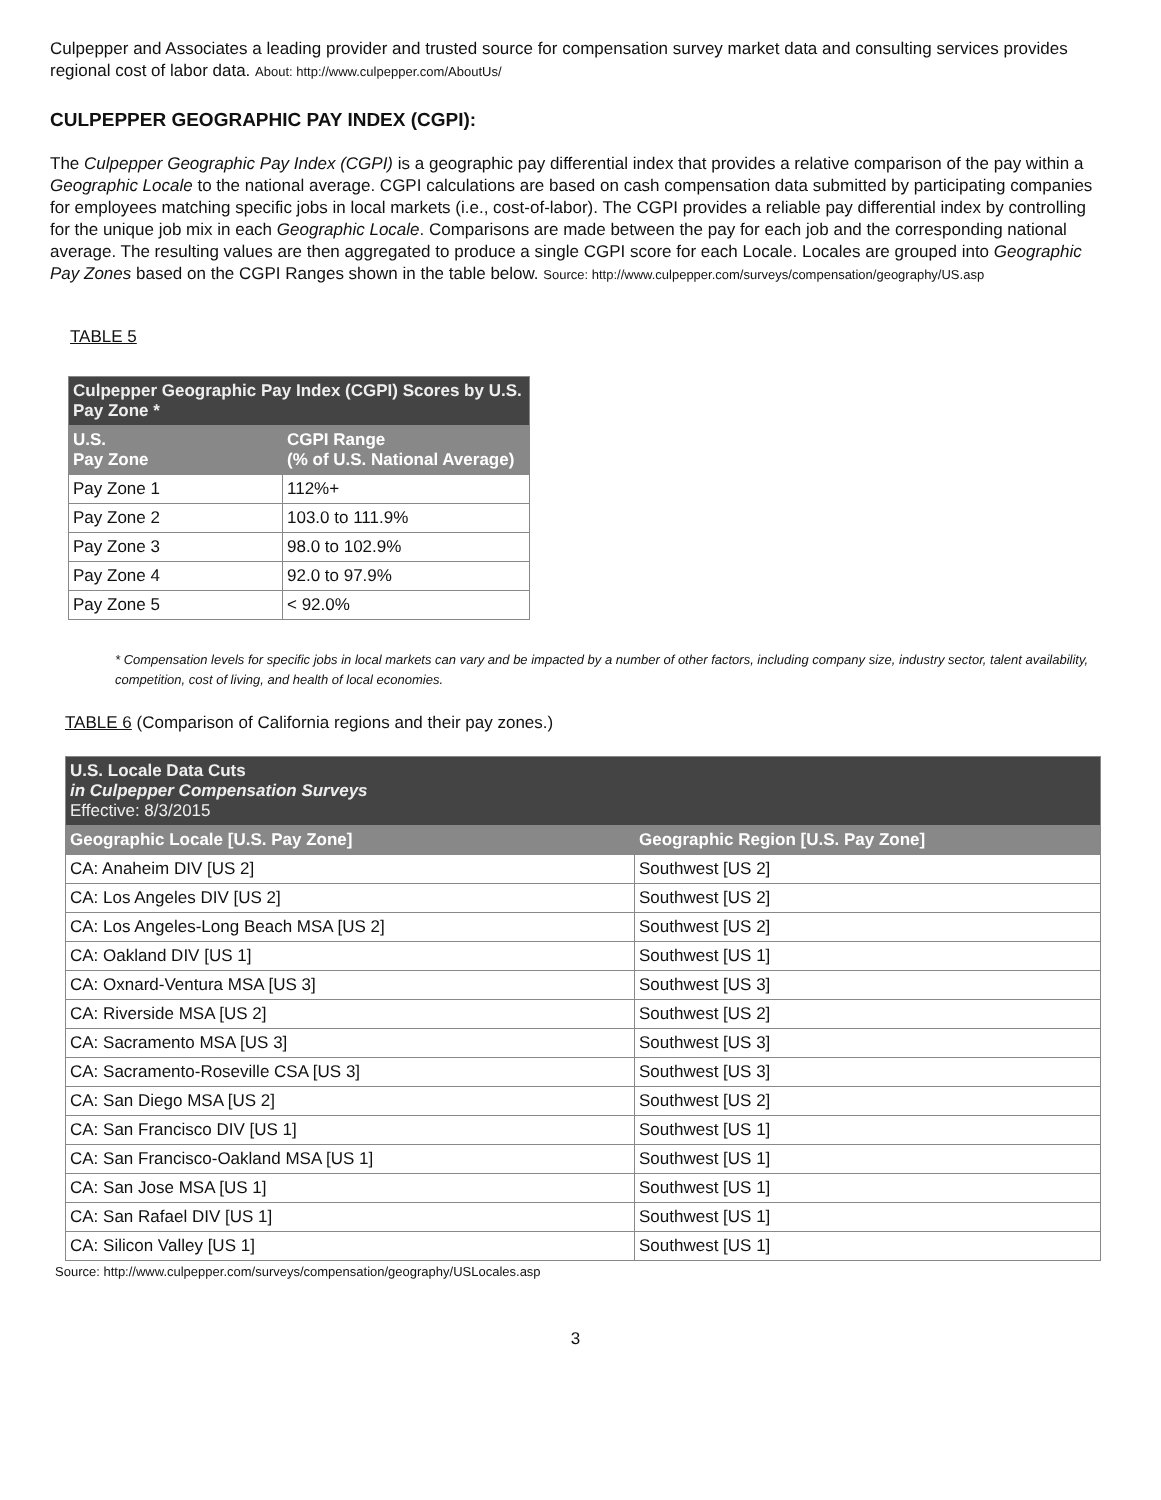Culpepper and Associates a leading provider and trusted source for compensation survey market data and consulting services provides regional cost of labor data. About: http://www.culpepper.com/AboutUs/
CULPEPPER GEOGRAPHIC PAY INDEX (CGPI):
The Culpepper Geographic Pay Index (CGPI) is a geographic pay differential index that provides a relative comparison of the pay within a Geographic Locale to the national average. CGPI calculations are based on cash compensation data submitted by participating companies for employees matching specific jobs in local markets (i.e., cost-of-labor). The CGPI provides a reliable pay differential index by controlling for the unique job mix in each Geographic Locale. Comparisons are made between the pay for each job and the corresponding national average. The resulting values are then aggregated to produce a single CGPI score for each Locale. Locales are grouped into Geographic Pay Zones based on the CGPI Ranges shown in the table below. Source: http://www.culpepper.com/surveys/compensation/geography/US.asp
TABLE 5
| Culpepper Geographic Pay Index (CGPI) Scores by U.S. Pay Zone * | |
| --- | --- |
| U.S. Pay Zone | CGPI Range (% of U.S. National Average) |
| Pay Zone 1 | 112%+ |
| Pay Zone 2 | 103.0 to 111.9% |
| Pay Zone 3 | 98.0 to 102.9% |
| Pay Zone 4 | 92.0 to 97.9% |
| Pay Zone 5 | < 92.0% |
* Compensation levels for specific jobs in local markets can vary and be impacted by a number of other factors, including company size, industry sector, talent availability, competition, cost of living, and health of local economies.
TABLE 6 (Comparison of California regions and their pay zones.)
| U.S. Locale Data Cuts in Culpepper Compensation Surveys Effective: 8/3/2015 | |
| --- | --- |
| Geographic Locale [U.S. Pay Zone] | Geographic Region [U.S. Pay Zone] |
| CA: Anaheim DIV [US 2] | Southwest [US 2] |
| CA: Los Angeles DIV [US 2] | Southwest [US 2] |
| CA: Los Angeles-Long Beach MSA [US 2] | Southwest [US 2] |
| CA: Oakland DIV [US 1] | Southwest [US 1] |
| CA: Oxnard-Ventura MSA [US 3] | Southwest [US 3] |
| CA: Riverside MSA [US 2] | Southwest [US 2] |
| CA: Sacramento MSA [US 3] | Southwest [US 3] |
| CA: Sacramento-Roseville CSA [US 3] | Southwest [US 3] |
| CA: San Diego MSA [US 2] | Southwest [US 2] |
| CA: San Francisco DIV [US 1] | Southwest [US 1] |
| CA: San Francisco-Oakland MSA [US 1] | Southwest [US 1] |
| CA: San Jose MSA [US 1] | Southwest [US 1] |
| CA: San Rafael DIV [US 1] | Southwest [US 1] |
| CA: Silicon Valley [US 1] | Southwest [US 1] |
Source: http://www.culpepper.com/surveys/compensation/geography/USLocales.asp
3